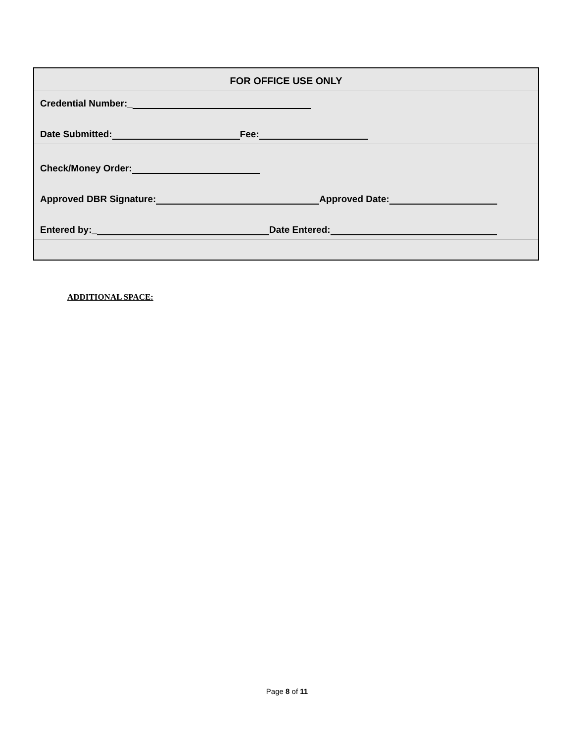FOR OFFICE USE ONLY
Credential Number:_
Date Submitted: Fee:
Check/Money Order:
Approved DBR Signature: Approved Date:
Entered by:_ Date Entered:
ADDITIONAL SPACE:
Page 8 of 11